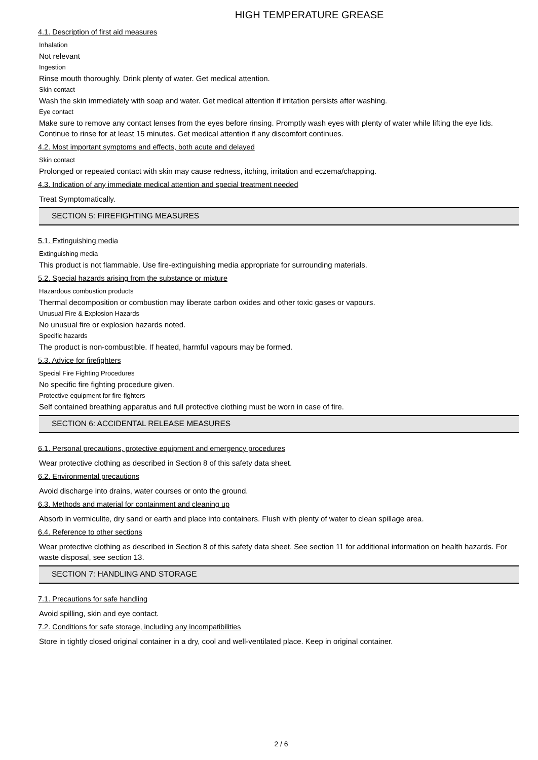HIGH TEMPERATURE GREASE
4.1. Description of first aid measures
Inhalation
Not relevant
Ingestion
Rinse mouth thoroughly. Drink plenty of water. Get medical attention.
Skin contact
Wash the skin immediately with soap and water. Get medical attention if irritation persists after washing.
Eye contact
Make sure to remove any contact lenses from the eyes before rinsing. Promptly wash eyes with plenty of water while lifting the eye lids. Continue to rinse for at least 15 minutes. Get medical attention if any discomfort continues.
4.2. Most important symptoms and effects, both acute and delayed
Skin contact
Prolonged or repeated contact with skin may cause redness, itching, irritation and eczema/chapping.
4.3. Indication of any immediate medical attention and special treatment needed
Treat Symptomatically.
SECTION 5: FIREFIGHTING MEASURES
5.1. Extinguishing media
Extinguishing media
This product is not flammable. Use fire-extinguishing media appropriate for surrounding materials.
5.2. Special hazards arising from the substance or mixture
Hazardous combustion products
Thermal decomposition or combustion may liberate carbon oxides and other toxic gases or vapours.
Unusual Fire & Explosion Hazards
No unusual fire or explosion hazards noted.
Specific hazards
The product is non-combustible. If heated, harmful vapours may be formed.
5.3. Advice for firefighters
Special Fire Fighting Procedures
No specific fire fighting procedure given.
Protective equipment for fire-fighters
Self contained breathing apparatus and full protective clothing must be worn in case of fire.
SECTION 6: ACCIDENTAL RELEASE MEASURES
6.1. Personal precautions, protective equipment and emergency procedures
Wear protective clothing as described in Section 8 of this safety data sheet.
6.2. Environmental precautions
Avoid discharge into drains, water courses or onto the ground.
6.3. Methods and material for containment and cleaning up
Absorb in vermiculite, dry sand or earth and place into containers. Flush with plenty of water to clean spillage area.
6.4. Reference to other sections
Wear protective clothing as described in Section 8 of this safety data sheet. See section 11 for additional information on health hazards. For waste disposal, see section 13.
SECTION 7: HANDLING AND STORAGE
7.1. Precautions for safe handling
Avoid spilling, skin and eye contact.
7.2. Conditions for safe storage, including any incompatibilities
Store in tightly closed original container in a dry, cool and well-ventilated place. Keep in original container.
2 / 6